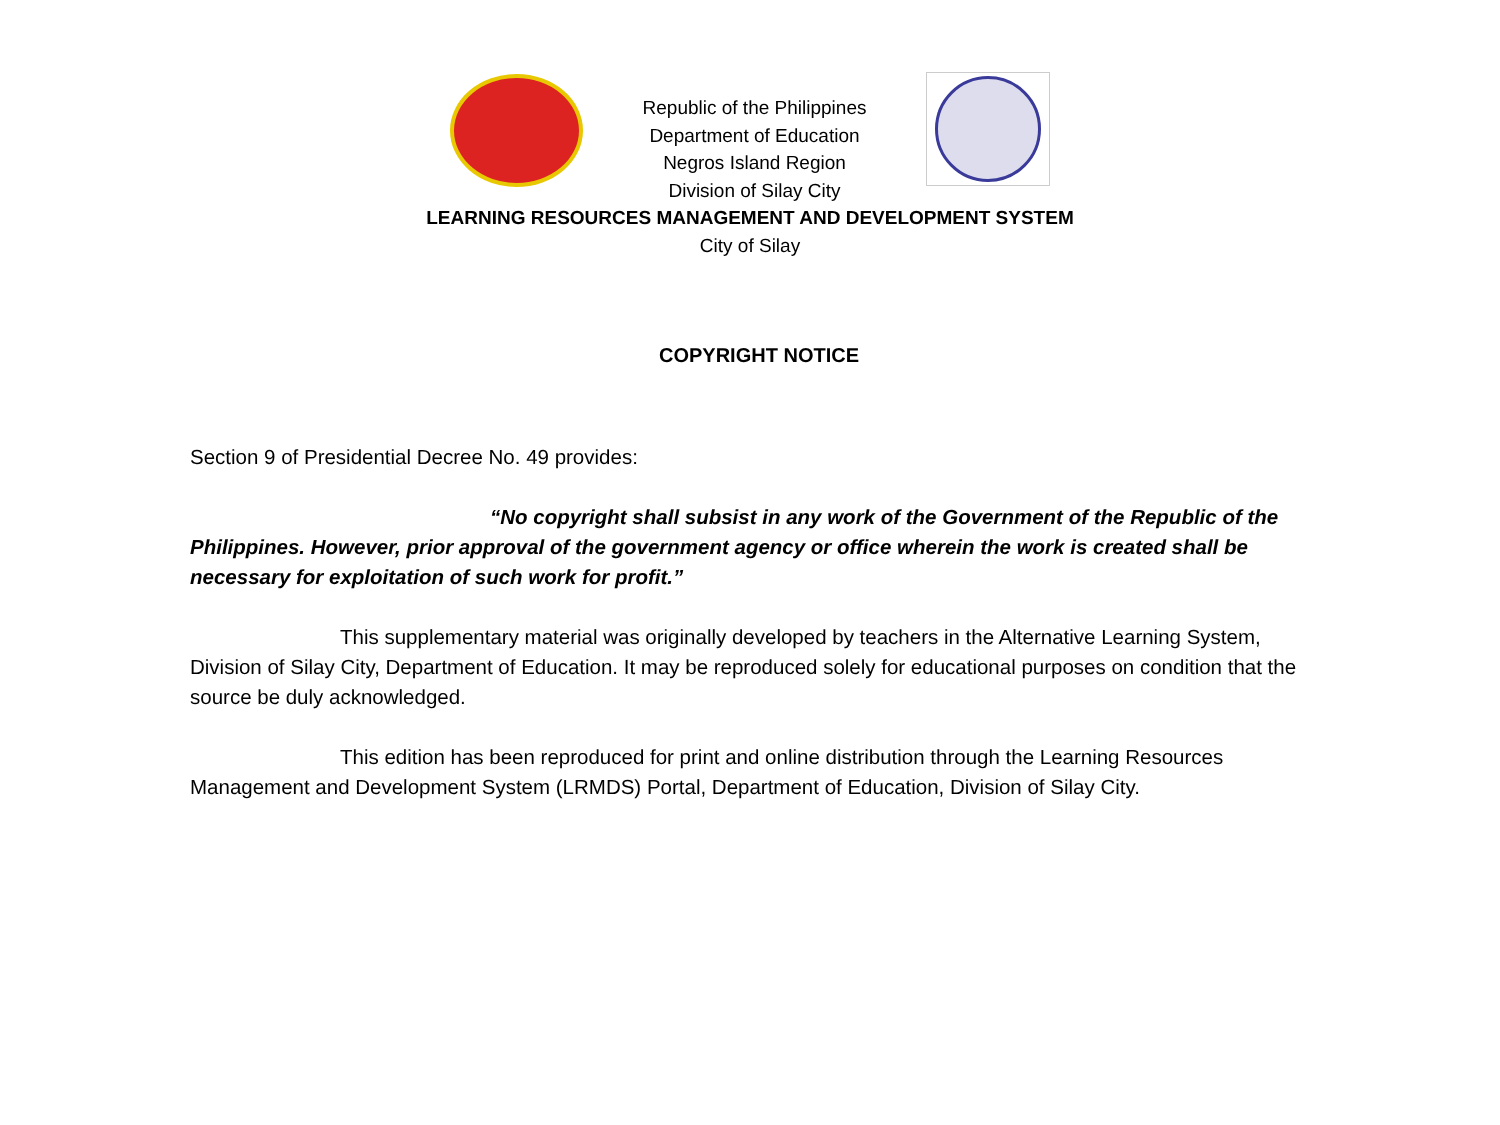Republic of the Philippines
Department of Education
Negros Island Region
Division of Silay City
LEARNING RESOURCES MANAGEMENT AND DEVELOPMENT SYSTEM
City of Silay
COPYRIGHT NOTICE
Section 9 of Presidential Decree No. 49 provides:
“No copyright shall subsist in any work of the Government of the Republic of the Philippines. However, prior approval of the government agency or office wherein the work is created shall be necessary for exploitation of such work for profit.”
This supplementary material was originally developed by teachers in the Alternative Learning System, Division of Silay City, Department of Education. It may be reproduced solely for educational purposes on condition that the source be duly acknowledged.
This edition has been reproduced for print and online distribution through the Learning Resources Management and Development System (LRMDS) Portal, Department of Education, Division of Silay City.